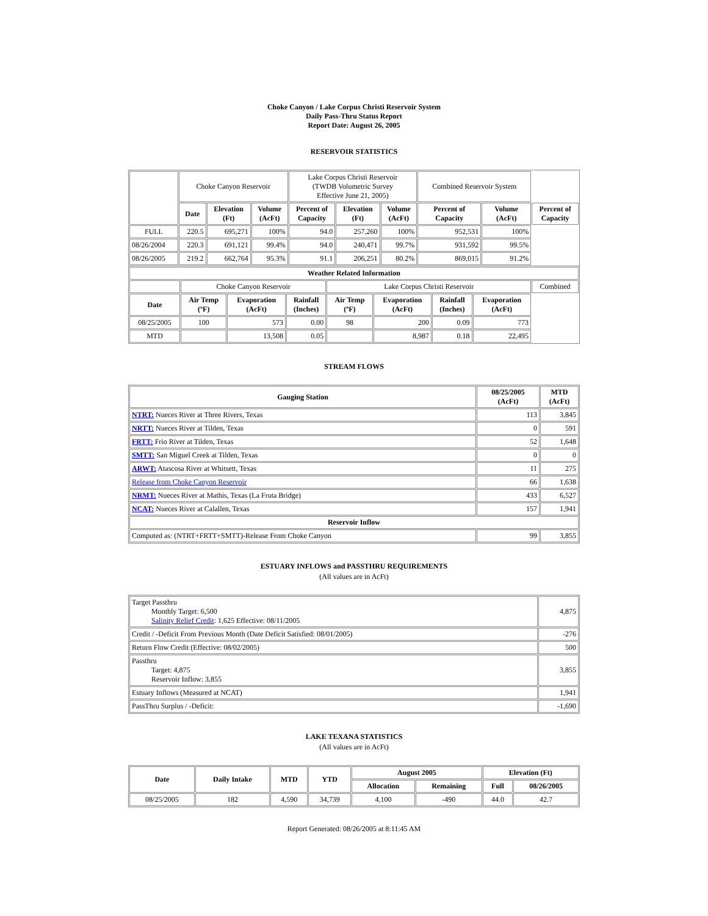Choke Canyon / Lake Corpus Christi Reservoir System
Daily Pass-Thru Status Report
Report Date: August 26, 2005
RESERVOIR STATISTICS
| | Choke Canyon Reservoir | | | Lake Corpus Christi Reservoir (TWDB Volumetric Survey Effective June 21, 2005) | | | Combined Reservoir System | | |
| | Date | Elevation (Ft) | Volume (AcFt) | Percent of Capacity | Elevation (Ft) | Volume (AcFt) | Percent of Capacity | Volume (AcFt) | Percent of Capacity |
| FULL | 220.5 | 695,271 | 100% | 94.0 | 257,260 | 100% | 952,531 | 100% | |
| 08/26/2004 | 220.3 | 691,121 | 99.4% | 94.0 | 240,471 | 99.7% | 931,592 | 99.5% | |
| 08/26/2005 | 219.2 | 662,764 | 95.3% | 91.1 | 206,251 | 80.2% | 869,015 | 91.2% | |
| Weather Related Information | | | | | | | | |
| --- | --- | --- | --- | --- | --- | --- | --- | --- |
| | Choke Canyon Reservoir | | | Lake Corpus Christi Reservoir | | | | Combined |
| Date | Air Temp (ºF) | Evaporation (AcFt) | Rainfall (Inches) | Air Temp (ºF) | Evaporation (AcFt) | Rainfall (Inches) | Evaporation (AcFt) | |
| 08/25/2005 | 100 | 573 | 0.00 | 98 | 200 | 0.09 | 773 | |
| MTD | | 13,508 | 0.05 | | 8,987 | 0.18 | 22,495 | |
STREAM FLOWS
| Gauging Station | 08/25/2005 (AcFt) | MTD (AcFt) |
| --- | --- | --- |
| NTRT: Nueces River at Three Rivers, Texas | 113 | 3,845 |
| NRTT: Nueces River at Tilden, Texas | 0 | 591 |
| FRTT: Frio River at Tilden, Texas | 52 | 1,648 |
| SMTT: San Miguel Creek at Tilden, Texas | 0 | 0 |
| ARWT: Atascosa River at Whitsett, Texas | 11 | 275 |
| Release from Choke Canyon Reservoir | 66 | 1,638 |
| NRMT: Nueces River at Mathis, Texas (La Fruta Bridge) | 433 | 6,527 |
| NCAT: Nueces River at Calallen, Texas | 157 | 1,941 |
| Reservoir Inflow | | |
| Computed as: (NTRT+FRTT+SMTT)-Release From Choke Canyon | 99 | 3,855 |
ESTUARY INFLOWS and PASSTHRU REQUIREMENTS
(All values are in AcFt)
| Target Passthru Monthly Target: 6,500 Salinity Relief Credit : 1,625 Effective: 08/11/2005 | 4,875 |
| Credit / -Deficit From Previous Month (Date Deficit Satisfied: 08/01/2005) | -276 |
| Return Flow Credit (Effective: 08/02/2005) | 500 |
| Passthru Target: 4,875 Reservoir Inflow: 3,855 | 3,855 |
| Estuary Inflows (Measured at NCAT) | 1,941 |
| PassThru Surplus / -Deficit: | -1,690 |
LAKE TEXANA STATISTICS
(All values are in AcFt)
| Date | Daily Intake | MTD | YTD | August 2005 | | Elevation (Ft) | |
| --- | --- | --- | --- | --- | --- | --- | --- |
| | | | | Allocation | Remaining | Full | 08/26/2005 |
| 08/25/2005 | 182 | 4,590 | 34,739 | 4,100 | -490 | 44.0 | 42.7 |
Report Generated: 08/26/2005 at 8:11:45 AM